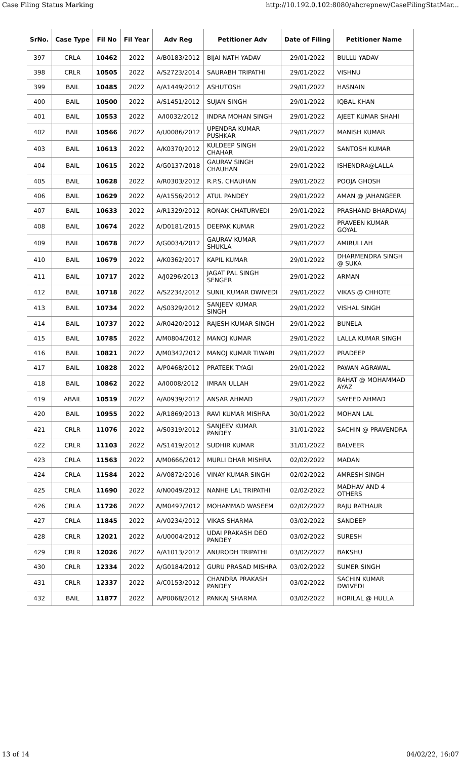Case Filing Status Marking http://10.192.0.102:8080/ahcrepnew/CaseFilingStatMar...
| SrNo. | Case Type | Fil No | Fil Year | Adv Reg | Petitioner Adv | Date of Filing | Petitioner Name |
| --- | --- | --- | --- | --- | --- | --- | --- |
| 397 | CRLA | 10462 | 2022 | A/B0183/2012 | BIJAI NATH YADAV | 29/01/2022 | BULLU YADAV |
| 398 | CRLR | 10505 | 2022 | A/S2723/2014 | SAURABH TRIPATHI | 29/01/2022 | VISHNU |
| 399 | BAIL | 10485 | 2022 | A/A1449/2012 | ASHUTOSH | 29/01/2022 | HASNAIN |
| 400 | BAIL | 10500 | 2022 | A/S1451/2012 | SUJAN SINGH | 29/01/2022 | IQBAL KHAN |
| 401 | BAIL | 10553 | 2022 | A/I0032/2012 | INDRA MOHAN SINGH | 29/01/2022 | AJEET KUMAR SHAHI |
| 402 | BAIL | 10566 | 2022 | A/U0086/2012 | UPENDRA KUMAR PUSHKAR | 29/01/2022 | MANISH KUMAR |
| 403 | BAIL | 10613 | 2022 | A/K0370/2012 | KULDEEP SINGH CHAHAR | 29/01/2022 | SANTOSH KUMAR |
| 404 | BAIL | 10615 | 2022 | A/G0137/2018 | GAURAV SINGH CHAUHAN | 29/01/2022 | ISHENDRA@LALLA |
| 405 | BAIL | 10628 | 2022 | A/R0303/2012 | R.P.S. CHAUHAN | 29/01/2022 | POOJA GHOSH |
| 406 | BAIL | 10629 | 2022 | A/A1556/2012 | ATUL PANDEY | 29/01/2022 | AMAN @ JAHANGEER |
| 407 | BAIL | 10633 | 2022 | A/R1329/2012 | RONAK CHATURVEDI | 29/01/2022 | PRASHAND BHARDWAJ |
| 408 | BAIL | 10674 | 2022 | A/D0181/2015 | DEEPAK KUMAR | 29/01/2022 | PRAVEEN KUMAR GOYAL |
| 409 | BAIL | 10678 | 2022 | A/G0034/2012 | GAURAV KUMAR SHUKLA | 29/01/2022 | AMIRULLAH |
| 410 | BAIL | 10679 | 2022 | A/K0362/2017 | KAPIL KUMAR | 29/01/2022 | DHARMENDRA SINGH @ SUKA |
| 411 | BAIL | 10717 | 2022 | A/J0296/2013 | JAGAT PAL SINGH SENGER | 29/01/2022 | ARMAN |
| 412 | BAIL | 10718 | 2022 | A/S2234/2012 | SUNIL KUMAR DWIVEDI | 29/01/2022 | VIKAS @ CHHOTE |
| 413 | BAIL | 10734 | 2022 | A/S0329/2012 | SANJEEV KUMAR SINGH | 29/01/2022 | VISHAL SINGH |
| 414 | BAIL | 10737 | 2022 | A/R0420/2012 | RAJESH KUMAR SINGH | 29/01/2022 | BUNELA |
| 415 | BAIL | 10785 | 2022 | A/M0804/2012 | MANOJ KUMAR | 29/01/2022 | LALLA KUMAR SINGH |
| 416 | BAIL | 10821 | 2022 | A/M0342/2012 | MANOJ KUMAR TIWARI | 29/01/2022 | PRADEEP |
| 417 | BAIL | 10828 | 2022 | A/P0468/2012 | PRATEEK TYAGI | 29/01/2022 | PAWAN AGRAWAL |
| 418 | BAIL | 10862 | 2022 | A/I0008/2012 | IMRAN ULLAH | 29/01/2022 | RAHAT @ MOHAMMAD AYAZ |
| 419 | ABAIL | 10519 | 2022 | A/A0939/2012 | ANSAR AHMAD | 29/01/2022 | SAYEED AHMAD |
| 420 | BAIL | 10955 | 2022 | A/R1869/2013 | RAVI KUMAR MISHRA | 30/01/2022 | MOHAN LAL |
| 421 | CRLR | 11076 | 2022 | A/S0319/2012 | SANJEEV KUMAR PANDEY | 31/01/2022 | SACHIN @ PRAVENDRA |
| 422 | CRLR | 11103 | 2022 | A/S1419/2012 | SUDHIR KUMAR | 31/01/2022 | BALVEER |
| 423 | CRLA | 11563 | 2022 | A/M0666/2012 | MURLI DHAR MISHRA | 02/02/2022 | MADAN |
| 424 | CRLA | 11584 | 2022 | A/V0872/2016 | VINAY KUMAR SINGH | 02/02/2022 | AMRESH SINGH |
| 425 | CRLA | 11690 | 2022 | A/N0049/2012 | NANHE LAL TRIPATHI | 02/02/2022 | MADHAV AND 4 OTHERS |
| 426 | CRLA | 11726 | 2022 | A/M0497/2012 | MOHAMMAD WASEEM | 02/02/2022 | RAJU RATHAUR |
| 427 | CRLA | 11845 | 2022 | A/V0234/2012 | VIKAS SHARMA | 03/02/2022 | SANDEEP |
| 428 | CRLR | 12021 | 2022 | A/U0004/2012 | UDAI PRAKASH DEO PANDEY | 03/02/2022 | SURESH |
| 429 | CRLR | 12026 | 2022 | A/A1013/2012 | ANURODH TRIPATHI | 03/02/2022 | BAKSHU |
| 430 | CRLR | 12334 | 2022 | A/G0184/2012 | GURU PRASAD MISHRA | 03/02/2022 | SUMER SINGH |
| 431 | CRLR | 12337 | 2022 | A/C0153/2012 | CHANDRA PRAKASH PANDEY | 03/02/2022 | SACHIN KUMAR DWIVEDI |
| 432 | BAIL | 11877 | 2022 | A/P0068/2012 | PANKAJ SHARMA | 03/02/2022 | HORILAL @ HULLA |
13 of 14 04/02/22, 16:07